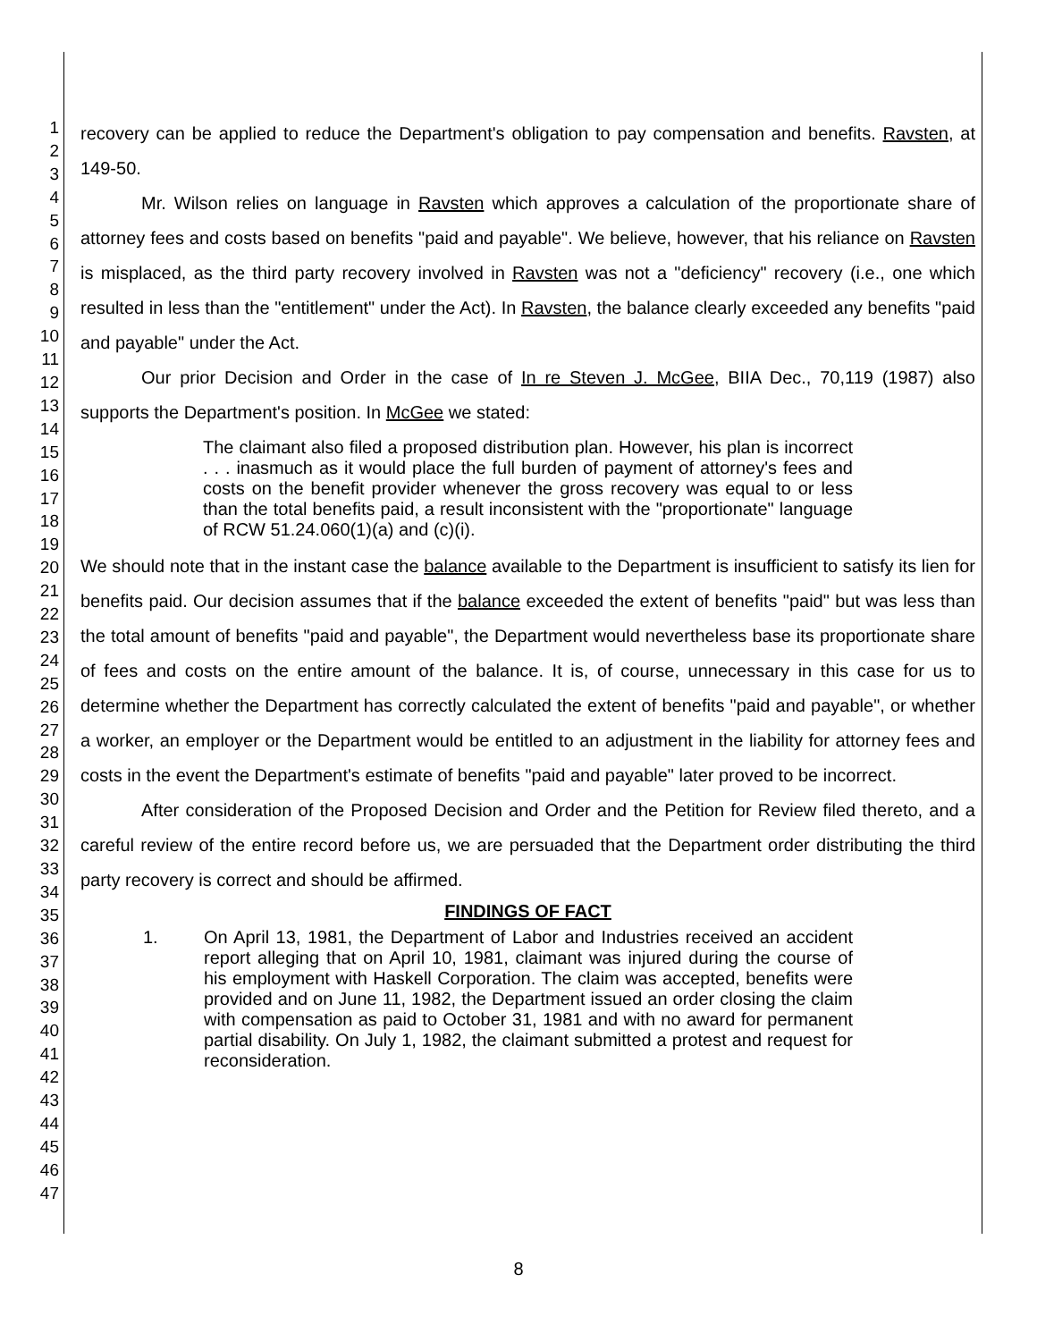1
2
3
4
5
6
7
8
9
10
11
12
13
14
15
16
17
18
19
20
21
22
23
24
25
26
27
28
29
30
31
32
33
34
35
36
37
38
39
40
41
42
43
44
45
46
47
recovery can be applied to reduce the Department's obligation to pay compensation and benefits. Ravsten, at 149-50.
Mr. Wilson relies on language in Ravsten which approves a calculation of the proportionate share of attorney fees and costs based on benefits "paid and payable". We believe, however, that his reliance on Ravsten is misplaced, as the third party recovery involved in Ravsten was not a "deficiency" recovery (i.e., one which resulted in less than the "entitlement" under the Act). In Ravsten, the balance clearly exceeded any benefits "paid and payable" under the Act.
Our prior Decision and Order in the case of In re Steven J. McGee, BIIA Dec., 70,119 (1987) also supports the Department's position. In McGee we stated:
The claimant also filed a proposed distribution plan. However, his plan is incorrect . . . inasmuch as it would place the full burden of payment of attorney's fees and costs on the benefit provider whenever the gross recovery was equal to or less than the total benefits paid, a result inconsistent with the "proportionate" language of RCW 51.24.060(1)(a) and (c)(i).
We should note that in the instant case the balance available to the Department is insufficient to satisfy its lien for benefits paid. Our decision assumes that if the balance exceeded the extent of benefits "paid" but was less than the total amount of benefits "paid and payable", the Department would nevertheless base its proportionate share of fees and costs on the entire amount of the balance. It is, of course, unnecessary in this case for us to determine whether the Department has correctly calculated the extent of benefits "paid and payable", or whether a worker, an employer or the Department would be entitled to an adjustment in the liability for attorney fees and costs in the event the Department's estimate of benefits "paid and payable" later proved to be incorrect.
After consideration of the Proposed Decision and Order and the Petition for Review filed thereto, and a careful review of the entire record before us, we are persuaded that the Department order distributing the third party recovery is correct and should be affirmed.
FINDINGS OF FACT
1. On April 13, 1981, the Department of Labor and Industries received an accident report alleging that on April 10, 1981, claimant was injured during the course of his employment with Haskell Corporation. The claim was accepted, benefits were provided and on June 11, 1982, the Department issued an order closing the claim with compensation as paid to October 31, 1981 and with no award for permanent partial disability. On July 1, 1982, the claimant submitted a protest and request for reconsideration.
8